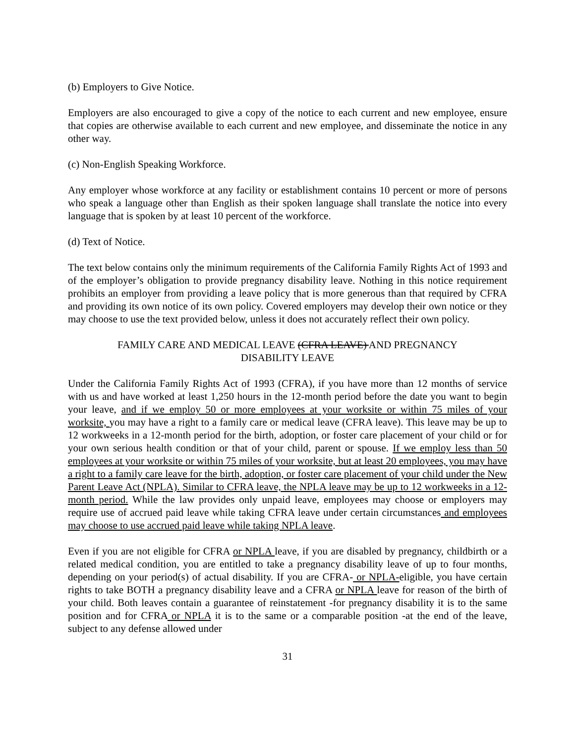(b) Employers to Give Notice.
Employers are also encouraged to give a copy of the notice to each current and new employee, ensure that copies are otherwise available to each current and new employee, and disseminate the notice in any other way.
(c) Non-English Speaking Workforce.
Any employer whose workforce at any facility or establishment contains 10 percent or more of persons who speak a language other than English as their spoken language shall translate the notice into every language that is spoken by at least 10 percent of the workforce.
(d) Text of Notice.
The text below contains only the minimum requirements of the California Family Rights Act of 1993 and of the employer’s obligation to provide pregnancy disability leave. Nothing in this notice requirement prohibits an employer from providing a leave policy that is more generous than that required by CFRA and providing its own notice of its own policy. Covered employers may develop their own notice or they may choose to use the text provided below, unless it does not accurately reflect their own policy.
FAMILY CARE AND MEDICAL LEAVE (CFRA LEAVE) AND PREGNANCY
DISABILITY LEAVE
Under the California Family Rights Act of 1993 (CFRA), if you have more than 12 months of service with us and have worked at least 1,250 hours in the 12-month period before the date you want to begin your leave, and if we employ 50 or more employees at your worksite or within 75 miles of your worksite, you may have a right to a family care or medical leave (CFRA leave). This leave may be up to 12 workweeks in a 12-month period for the birth, adoption, or foster care placement of your child or for your own serious health condition or that of your child, parent or spouse. If we employ less than 50 employees at your worksite or within 75 miles of your worksite, but at least 20 employees, you may have a right to a family care leave for the birth, adoption, or foster care placement of your child under the New Parent Leave Act (NPLA). Similar to CFRA leave, the NPLA leave may be up to 12 workweeks in a 12-month period. While the law provides only unpaid leave, employees may choose or employers may require use of accrued paid leave while taking CFRA leave under certain circumstances and employees may choose to use accrued paid leave while taking NPLA leave.
Even if you are not eligible for CFRA or NPLA leave, if you are disabled by pregnancy, childbirth or a related medical condition, you are entitled to take a pregnancy disability leave of up to four months, depending on your period(s) of actual disability. If you are CFRA- or NPLA-eligible, you have certain rights to take BOTH a pregnancy disability leave and a CFRA or NPLA leave for reason of the birth of your child. Both leaves contain a guarantee of reinstatement -for pregnancy disability it is to the same position and for CFRA or NPLA it is to the same or a comparable position -at the end of the leave, subject to any defense allowed under
31